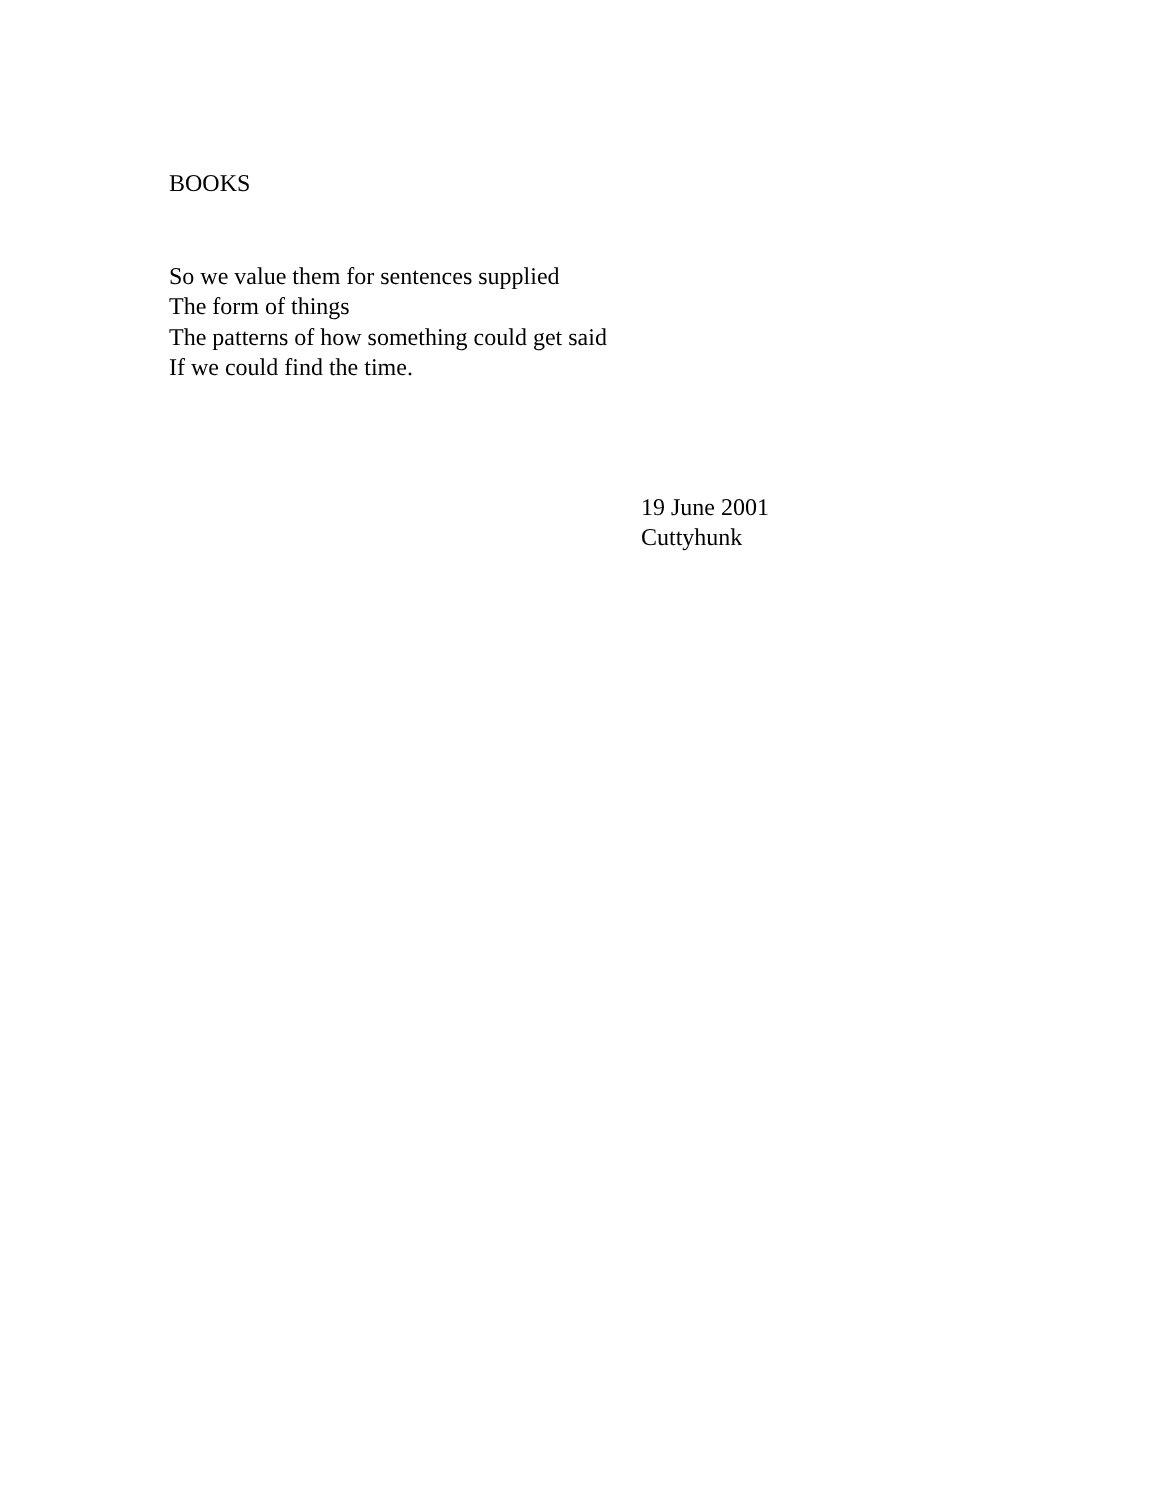BOOKS
So we value them for sentences supplied
The form of things
The patterns of how something could get said
If we could find the time.
19 June 2001
Cuttyhunk